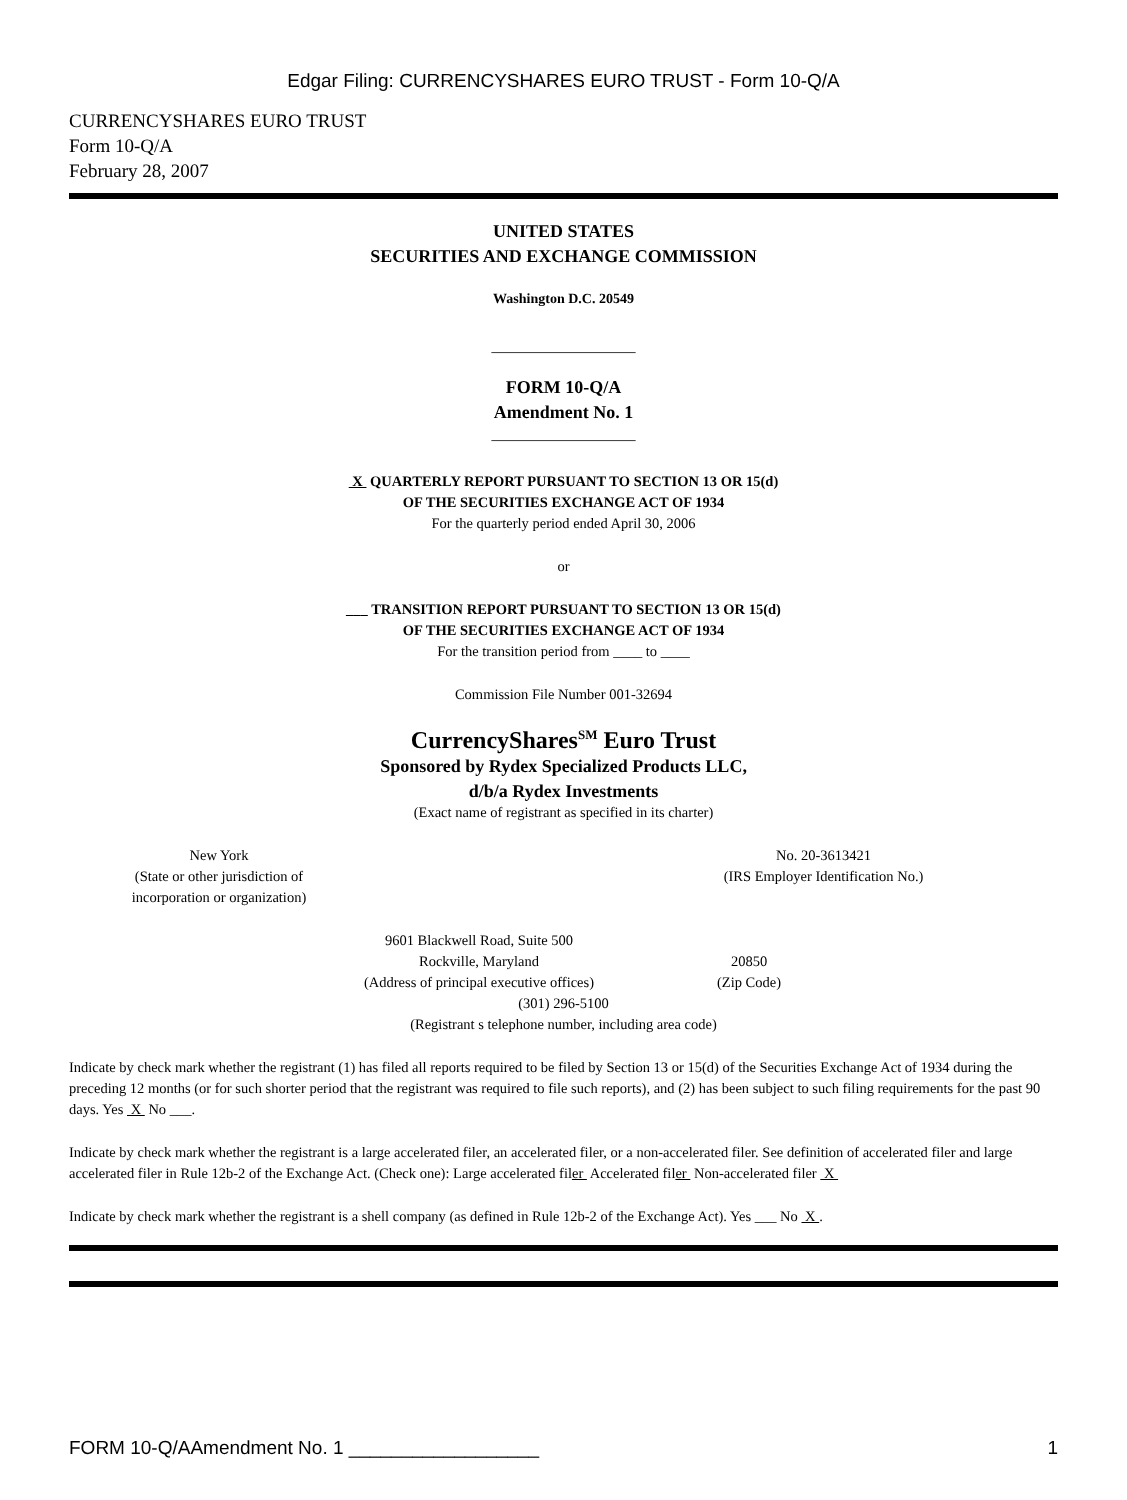Edgar Filing: CURRENCYSHARES EURO TRUST - Form 10-Q/A
CURRENCYSHARES EURO TRUST
Form 10-Q/A
February 28, 2007
UNITED STATES
SECURITIES AND EXCHANGE COMMISSION
Washington D.C. 20549
__________________
FORM 10-Q/A
Amendment No. 1
__________________
X QUARTERLY REPORT PURSUANT TO SECTION 13 OR 15(d)
OF THE SECURITIES EXCHANGE ACT OF 1934
For the quarterly period ended April 30, 2006
or
___ TRANSITION REPORT PURSUANT TO SECTION 13 OR 15(d)
OF THE SECURITIES EXCHANGE ACT OF 1934
For the transition period from ____ to ____
Commission File Number 001-32694
CurrencyShares<sup>SM</sup> Euro Trust
Sponsored by Rydex Specialized Products LLC,
d/b/a Rydex Investments
(Exact name of registrant as specified in its charter)
New York
(State or other jurisdiction of
incorporation or organization)
No. 20-3613421
(IRS Employer Identification No.)
9601 Blackwell Road, Suite 500
Rockville, Maryland
(Address of principal executive offices)
20850
(Zip Code)
(301) 296-5100
(Registrant s telephone number, including area code)
Indicate by check mark whether the registrant (1) has filed all reports required to be filed by Section 13 or 15(d) of the Securities Exchange Act of 1934 during the preceding 12 months (or for such shorter period that the registrant was required to file such reports), and (2) has been subject to such filing requirements for the past 90 days. Yes X No ___.
Indicate by check mark whether the registrant is a large accelerated filer, an accelerated filer, or a non-accelerated filer. See definition of accelerated filer and large accelerated filer in Rule 12b-2 of the Exchange Act. (Check one): Large accelerated filer Accelerated filer Non-accelerated filer X
Indicate by check mark whether the registrant is a shell company (as defined in Rule 12b-2 of the Exchange Act). Yes ___ No X .
FORM 10-Q/AAmendment No. 1 __________________ 1